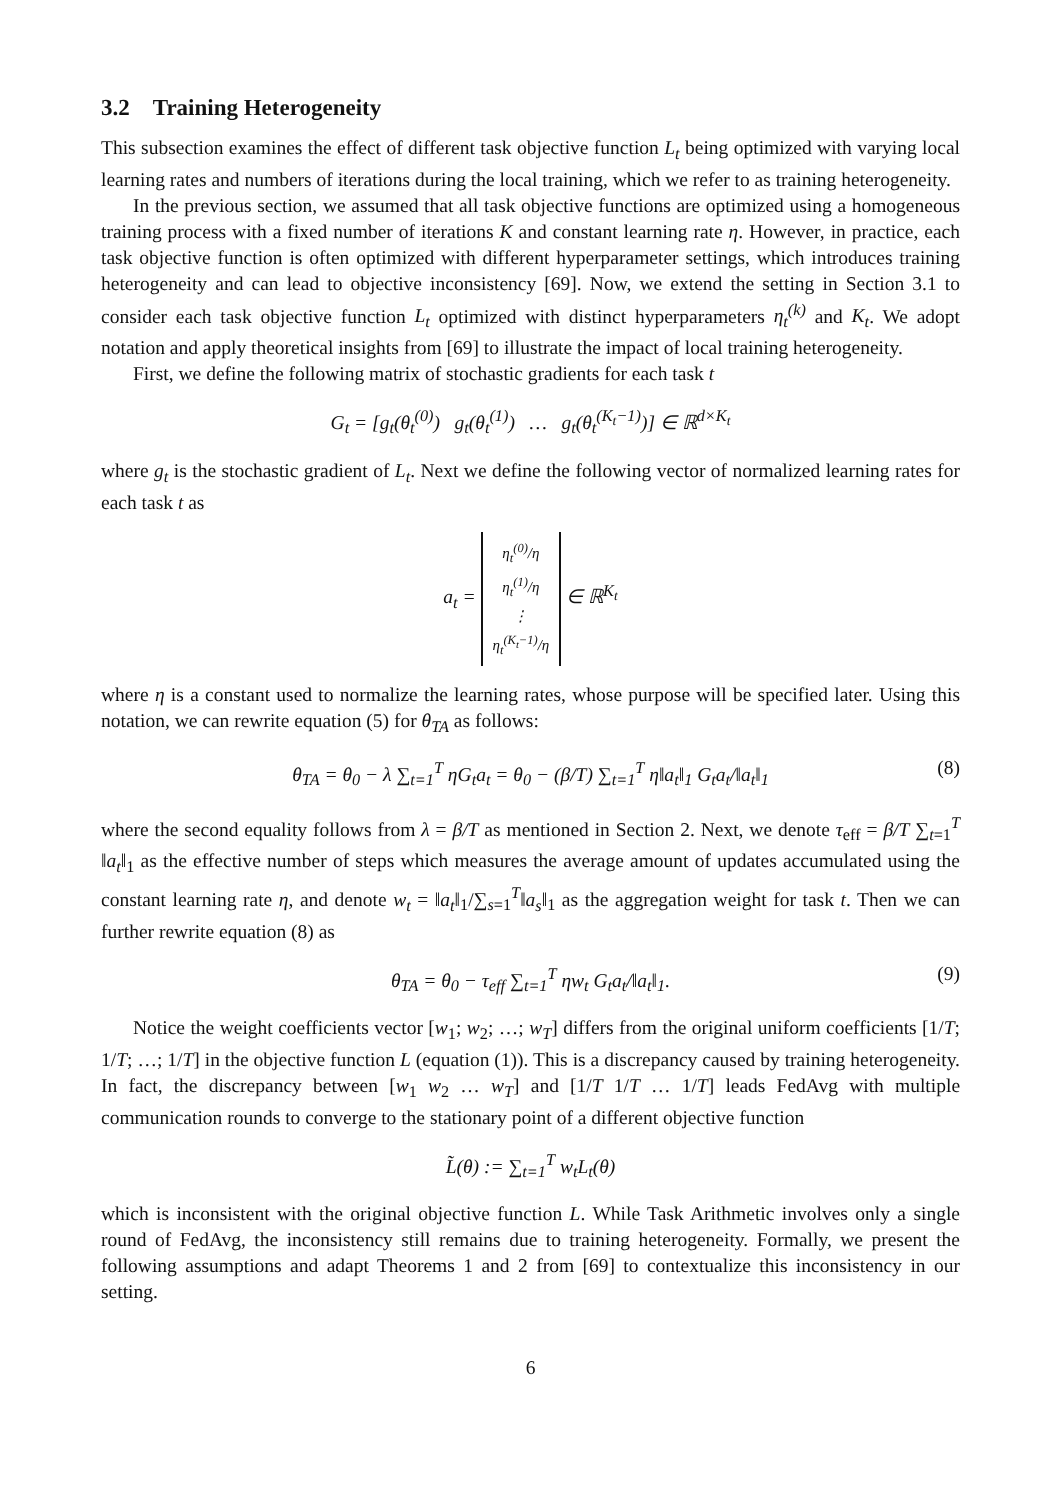3.2 Training Heterogeneity
This subsection examines the effect of different task objective function L<sub>t</sub> being optimized with varying local learning rates and numbers of iterations during the local training, which we refer to as training heterogeneity.
In the previous section, we assumed that all task objective functions are optimized using a homogeneous training process with a fixed number of iterations K and constant learning rate η. However, in practice, each task objective function is often optimized with different hyperparameter settings, which introduces training heterogeneity and can lead to objective inconsistency [69]. Now, we extend the setting in Section 3.1 to consider each task objective function L<sub>t</sub> optimized with distinct hyperparameters η<sub>t</sub><sup>(k)</sup> and K<sub>t</sub>. We adopt notation and apply theoretical insights from [69] to illustrate the impact of local training heterogeneity.
First, we define the following matrix of stochastic gradients for each task t
G<sub>t</sub> = [g<sub>t</sub>(θ<sub>t</sub><sup>(0)</sup>) g<sub>t</sub>(θ<sub>t</sub><sup>(1)</sup>) … g<sub>t</sub>(θ<sub>t</sub><sup>(K<sub>t</sub>−1)</sup>)] ∈ ℝ<sup>d×K<sub>t</sub></sup>
where g<sub>t</sub> is the stochastic gradient of L<sub>t</sub>. Next we define the following vector of normalized learning rates for each task t as
a<sub>t</sub> = η<sub>t</sub><sup>(0)</sup>/η
η<sub>t</sub><sup>(1)</sup>/η
⋮
η<sub>t</sub><sup>(K<sub>t</sub>−1)</sup>/η ∈ ℝ<sup>K<sub>t</sub></sup>
where η is a constant used to normalize the learning rates, whose purpose will be specified later. Using this notation, we can rewrite equation (5) for θ<sub>TA</sub> as follows:
θ<sub>TA</sub> = θ<sub>0</sub> − λ ∑<sub>t=1</sub><sup>T</sup> ηG<sub>t</sub>a<sub>t</sub> = θ<sub>0</sub> − (β/T) ∑<sub>t=1</sub><sup>T</sup> η‖a<sub>t</sub>‖<sub>1</sub> G<sub>t</sub>a<sub>t</sub>/‖a<sub>t</sub>‖<sub>1</sub> (8)
where the second equality follows from λ = β/T as mentioned in Section 2. Next, we denote τ<sub>eff</sub> = β/T ∑<sub>t=1</sub><sup>T</sup> ‖a<sub>t</sub>‖<sub>1</sub> as the effective number of steps which measures the average amount of updates accumulated using the constant learning rate η, and denote w<sub>t</sub> = ‖a<sub>t</sub>‖<sub>1</sub>/∑<sub>s=1</sub><sup>T</sup>‖a<sub>s</sub>‖<sub>1</sub> as the aggregation weight for task t. Then we can further rewrite equation (8) as
θ<sub>TA</sub> = θ<sub>0</sub> − τ<sub>eff</sub> ∑<sub>t=1</sub><sup>T</sup> ηw<sub>t</sub> G<sub>t</sub>a<sub>t</sub>/‖a<sub>t</sub>‖<sub>1</sub>. (9)
Notice the weight coefficients vector [w<sub>1</sub>; w<sub>2</sub>; …; w<sub>T</sub>] differs from the original uniform coefficients [1/T; 1/T; …; 1/T] in the objective function L (equation (1)). This is a discrepancy caused by training heterogeneity. In fact, the discrepancy between [w<sub>1</sub> w<sub>2</sub> … w<sub>T</sub>] and [1/T 1/T … 1/T] leads FedAvg with multiple communication rounds to converge to the stationary point of a different objective function
L̃(θ) := ∑<sub>t=1</sub><sup>T</sup> w<sub>t</sub>L<sub>t</sub>(θ)
which is inconsistent with the original objective function L. While Task Arithmetic involves only a single round of FedAvg, the inconsistency still remains due to training heterogeneity. Formally, we present the following assumptions and adapt Theorems 1 and 2 from [69] to contextualize this inconsistency in our setting.
6